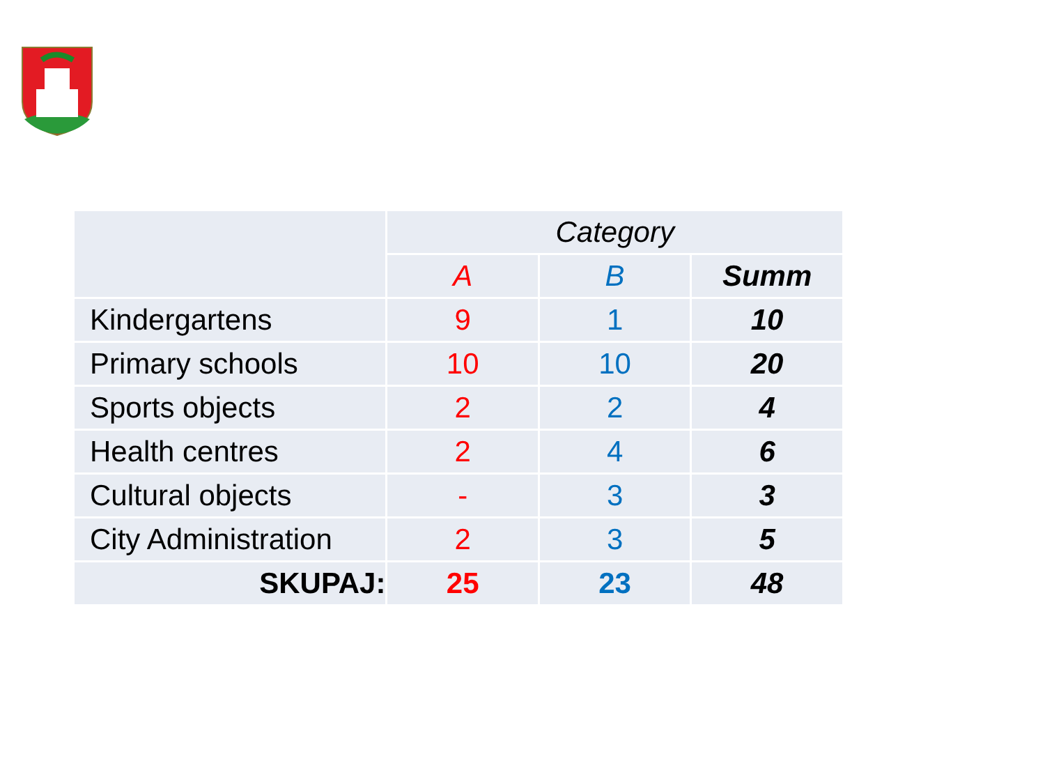| | Category | | |
| --- | --- | --- | --- |
| | A | B | Summ |
| Kindergartens | 9 | 1 | 10 |
| Primary schools | 10 | 10 | 20 |
| Sports objects | 2 | 2 | 4 |
| Health centres | 2 | 4 | 6 |
| Cultural objects | - | 3 | 3 |
| City Administration | 2 | 3 | 5 |
| SKUPAJ: | 25 | 23 | 48 |